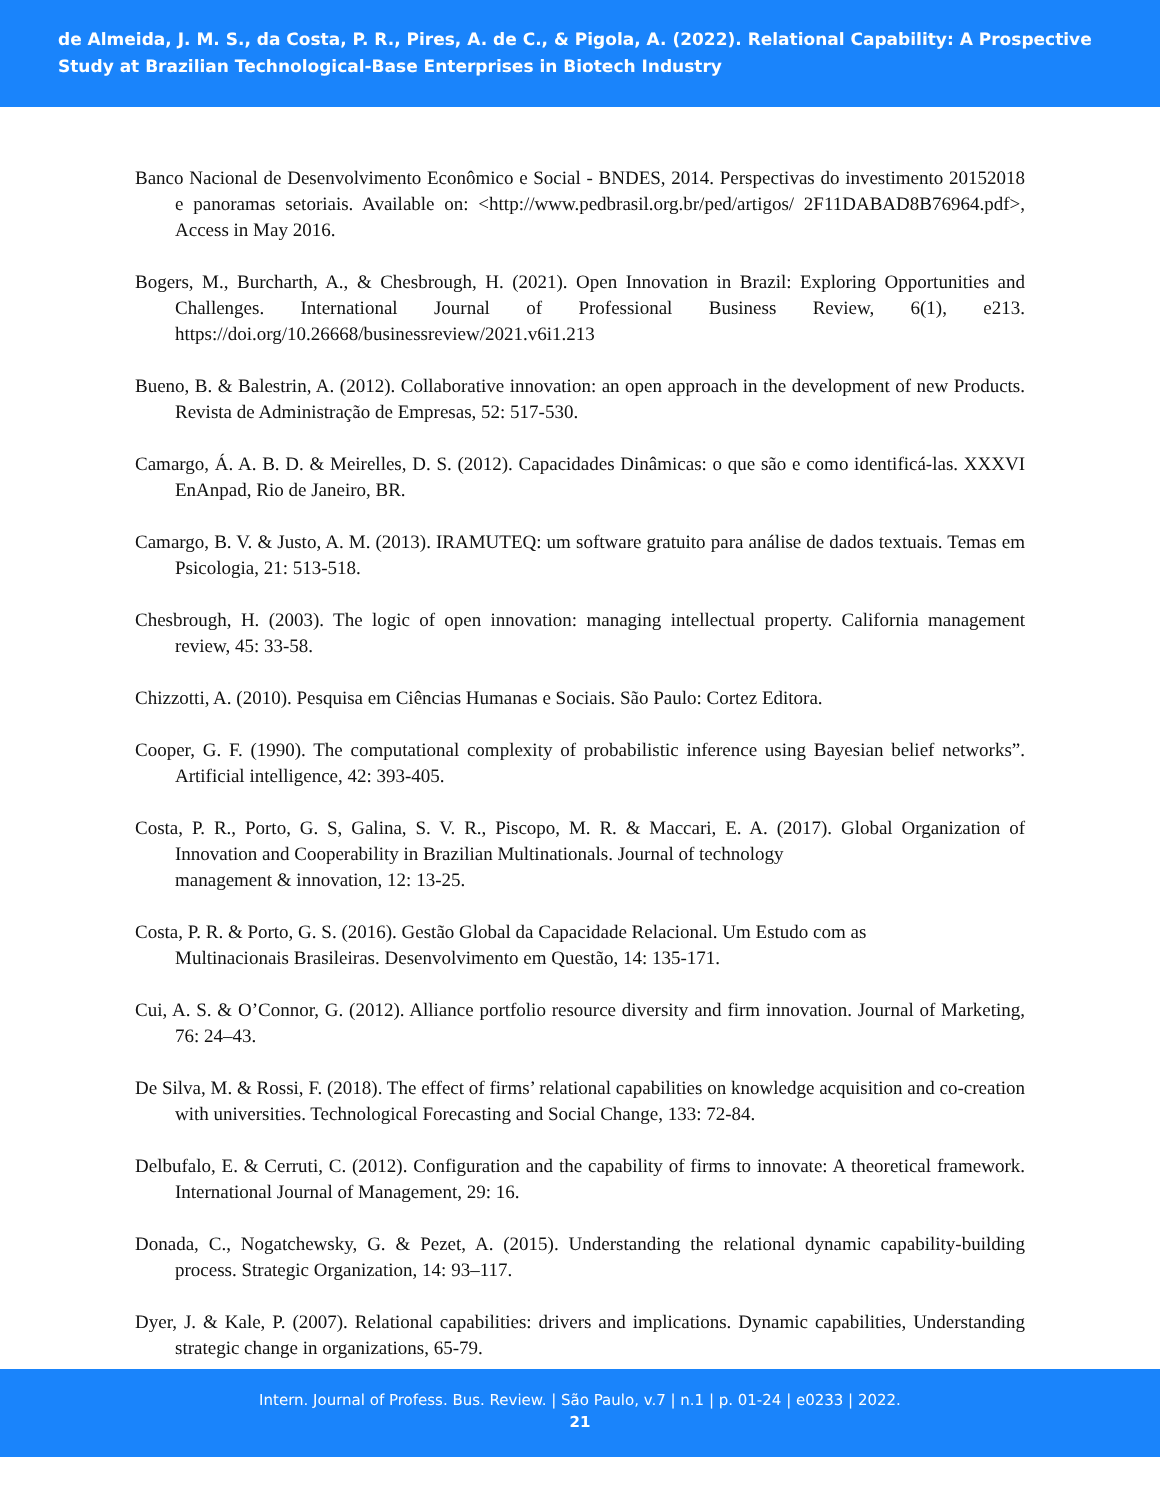de Almeida, J. M. S., da Costa, P. R., Pires, A. de C., & Pigola, A. (2022). Relational Capability: A Prospective Study at Brazilian Technological-Base Enterprises in Biotech Industry
Banco Nacional de Desenvolvimento Econômico e Social - BNDES, 2014. Perspectivas do investimento 20152018 e panoramas setoriais. Available on: <http://www.pedbrasil.org.br/ped/artigos/ 2F11DABAD8B76964.pdf>, Access in May 2016.
Bogers, M., Burcharth, A., & Chesbrough, H. (2021). Open Innovation in Brazil: Exploring Opportunities and Challenges. International Journal of Professional Business Review, 6(1), e213. https://doi.org/10.26668/businessreview/2021.v6i1.213
Bueno, B. & Balestrin, A. (2012). Collaborative innovation: an open approach in the development of new Products. Revista de Administração de Empresas, 52: 517-530.
Camargo, Á. A. B. D. & Meirelles, D. S. (2012). Capacidades Dinâmicas: o que são e como identificá-las. XXXVI EnAnpad, Rio de Janeiro, BR.
Camargo, B. V. & Justo, A. M. (2013). IRAMUTEQ: um software gratuito para análise de dados textuais. Temas em Psicologia, 21: 513-518.
Chesbrough, H. (2003). The logic of open innovation: managing intellectual property. California management review, 45: 33-58.
Chizzotti, A. (2010). Pesquisa em Ciências Humanas e Sociais. São Paulo: Cortez Editora.
Cooper, G. F. (1990). The computational complexity of probabilistic inference using Bayesian belief networks”. Artificial intelligence, 42: 393-405.
Costa, P. R., Porto, G. S, Galina, S. V. R., Piscopo, M. R. & Maccari, E. A. (2017). Global Organization of Innovation and Cooperability in Brazilian Multinationals. Journal of technology
management & innovation, 12: 13-25.
Costa, P. R. & Porto, G. S. (2016). Gestão Global da Capacidade Relacional. Um Estudo com as
Multinacionais Brasileiras. Desenvolvimento em Questão, 14: 135-171.
Cui, A. S. & O’Connor, G. (2012). Alliance portfolio resource diversity and firm innovation. Journal of Marketing, 76: 24–43.
De Silva, M. & Rossi, F. (2018). The effect of firms’ relational capabilities on knowledge acquisition and co-creation with universities. Technological Forecasting and Social Change, 133: 72-84.
Delbufalo, E. & Cerruti, C. (2012). Configuration and the capability of firms to innovate: A theoretical framework. International Journal of Management, 29: 16.
Donada, C., Nogatchewsky, G. & Pezet, A. (2015). Understanding the relational dynamic capability-building process. Strategic Organization, 14: 93–117.
Dyer, J. & Kale, P. (2007). Relational capabilities: drivers and implications. Dynamic capabilities, Understanding strategic change in organizations, 65-79.
Intern. Journal of Profess. Bus. Review. | São Paulo, v.7 | n.1 | p. 01-24 | e0233 | 2022.
21